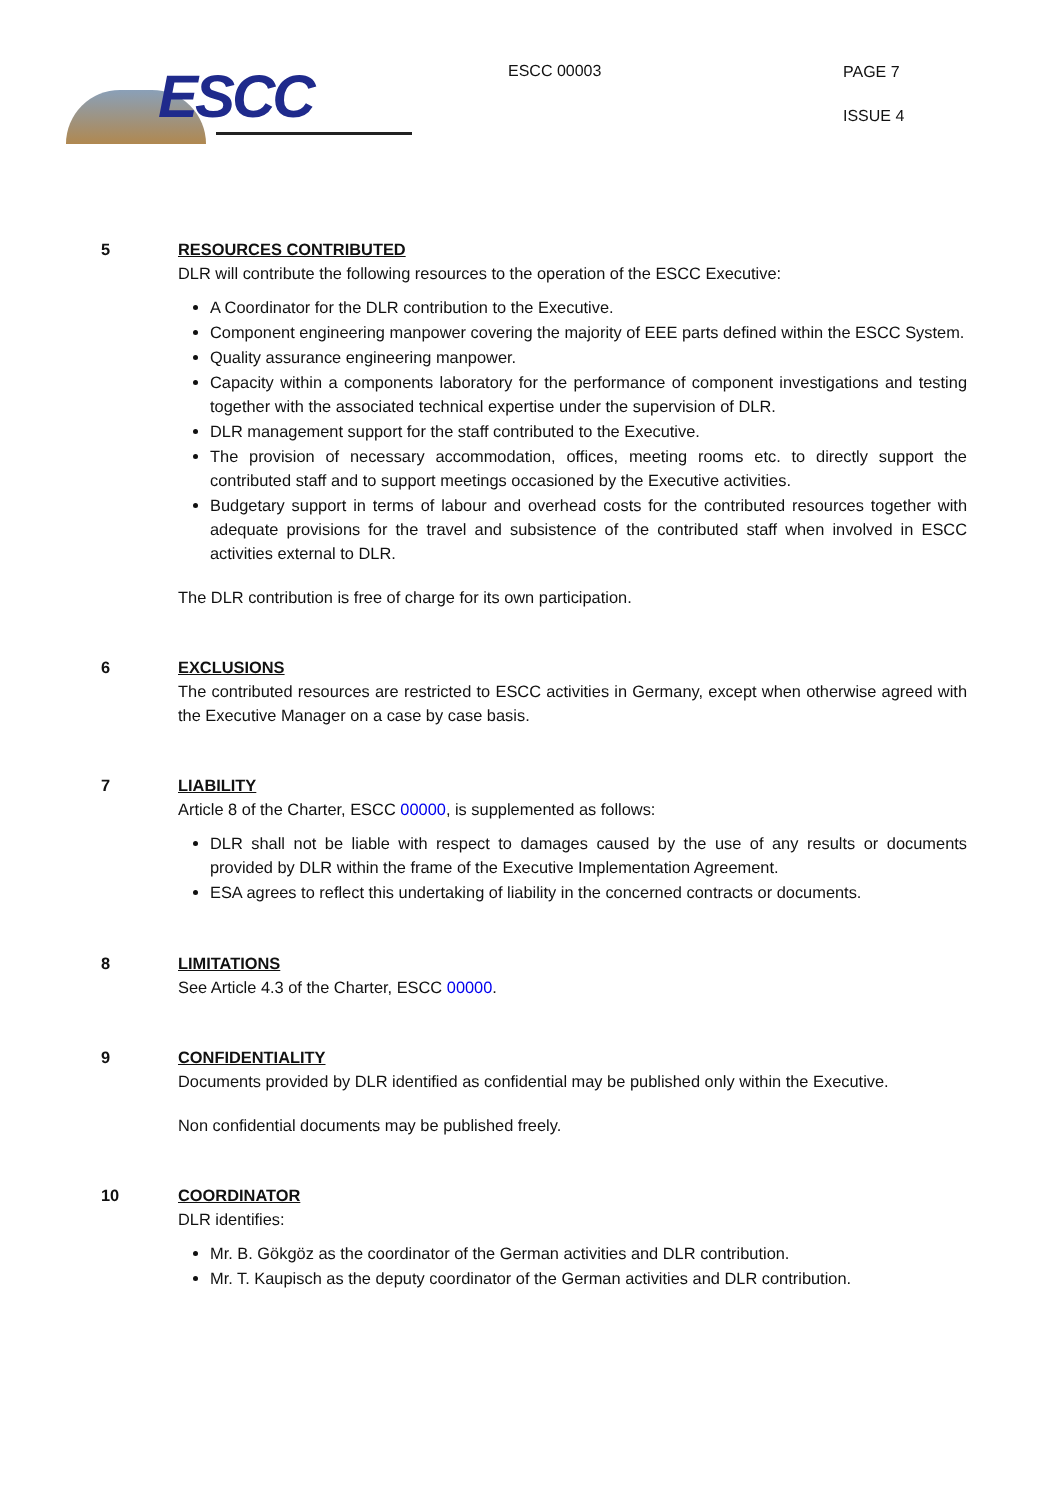ESCC
ESCC 00003
PAGE 7
ISSUE 4
5 RESOURCES CONTRIBUTED
DLR will contribute the following resources to the operation of the ESCC Executive:
A Coordinator for the DLR contribution to the Executive.
Component engineering manpower covering the majority of EEE parts defined within the ESCC System.
Quality assurance engineering manpower.
Capacity within a components laboratory for the performance of component investigations and testing together with the associated technical expertise under the supervision of DLR.
DLR management support for the staff contributed to the Executive.
The provision of necessary accommodation, offices, meeting rooms etc. to directly support the contributed staff and to support meetings occasioned by the Executive activities.
Budgetary support in terms of labour and overhead costs for the contributed resources together with adequate provisions for the travel and subsistence of the contributed staff when involved in ESCC activities external to DLR.
The DLR contribution is free of charge for its own participation.
6 EXCLUSIONS
The contributed resources are restricted to ESCC activities in Germany, except when otherwise agreed with the Executive Manager on a case by case basis.
7 LIABILITY
Article 8 of the Charter, ESCC 00000, is supplemented as follows:
DLR shall not be liable with respect to damages caused by the use of any results or documents provided by DLR within the frame of the Executive Implementation Agreement.
ESA agrees to reflect this undertaking of liability in the concerned contracts or documents.
8 LIMITATIONS
See Article 4.3 of the Charter, ESCC 00000.
9 CONFIDENTIALITY
Documents provided by DLR identified as confidential may be published only within the Executive.
Non confidential documents may be published freely.
10 COORDINATOR
DLR identifies:
Mr. B. Gökgöz as the coordinator of the German activities and DLR contribution.
Mr. T. Kaupisch as the deputy coordinator of the German activities and DLR contribution.